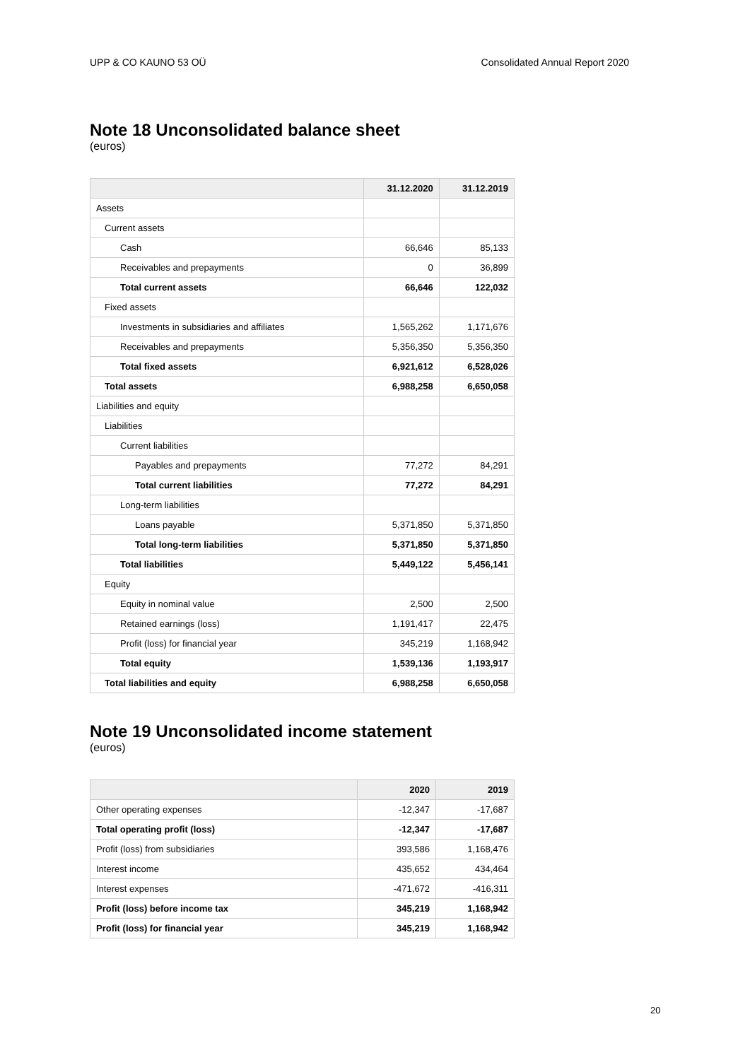UPP & CO KAUNO 53 OÜ Consolidated Annual Report 2020
Note 18 Unconsolidated balance sheet
(euros)
| | 31.12.2020 | 31.12.2019 |
| --- | --- | --- |
| Assets | | |
| Current assets | | |
| Cash | 66,646 | 85,133 |
| Receivables and prepayments | 0 | 36,899 |
| Total current assets | 66,646 | 122,032 |
| Fixed assets | | |
| Investments in subsidiaries and affiliates | 1,565,262 | 1,171,676 |
| Receivables and prepayments | 5,356,350 | 5,356,350 |
| Total fixed assets | 6,921,612 | 6,528,026 |
| Total assets | 6,988,258 | 6,650,058 |
| Liabilities and equity | | |
| Liabilities | | |
| Current liabilities | | |
| Payables and prepayments | 77,272 | 84,291 |
| Total current liabilities | 77,272 | 84,291 |
| Long-term liabilities | | |
| Loans payable | 5,371,850 | 5,371,850 |
| Total long-term liabilities | 5,371,850 | 5,371,850 |
| Total liabilities | 5,449,122 | 5,456,141 |
| Equity | | |
| Equity in nominal value | 2,500 | 2,500 |
| Retained earnings (loss) | 1,191,417 | 22,475 |
| Profit (loss) for financial year | 345,219 | 1,168,942 |
| Total equity | 1,539,136 | 1,193,917 |
| Total liabilities and equity | 6,988,258 | 6,650,058 |
Note 19 Unconsolidated income statement
(euros)
| | 2020 | 2019 |
| --- | --- | --- |
| Other operating expenses | -12,347 | -17,687 |
| Total operating profit (loss) | -12,347 | -17,687 |
| Profit (loss) from subsidiaries | 393,586 | 1,168,476 |
| Interest income | 435,652 | 434,464 |
| Interest expenses | -471,672 | -416,311 |
| Profit (loss) before income tax | 345,219 | 1,168,942 |
| Profit (loss) for financial year | 345,219 | 1,168,942 |
20